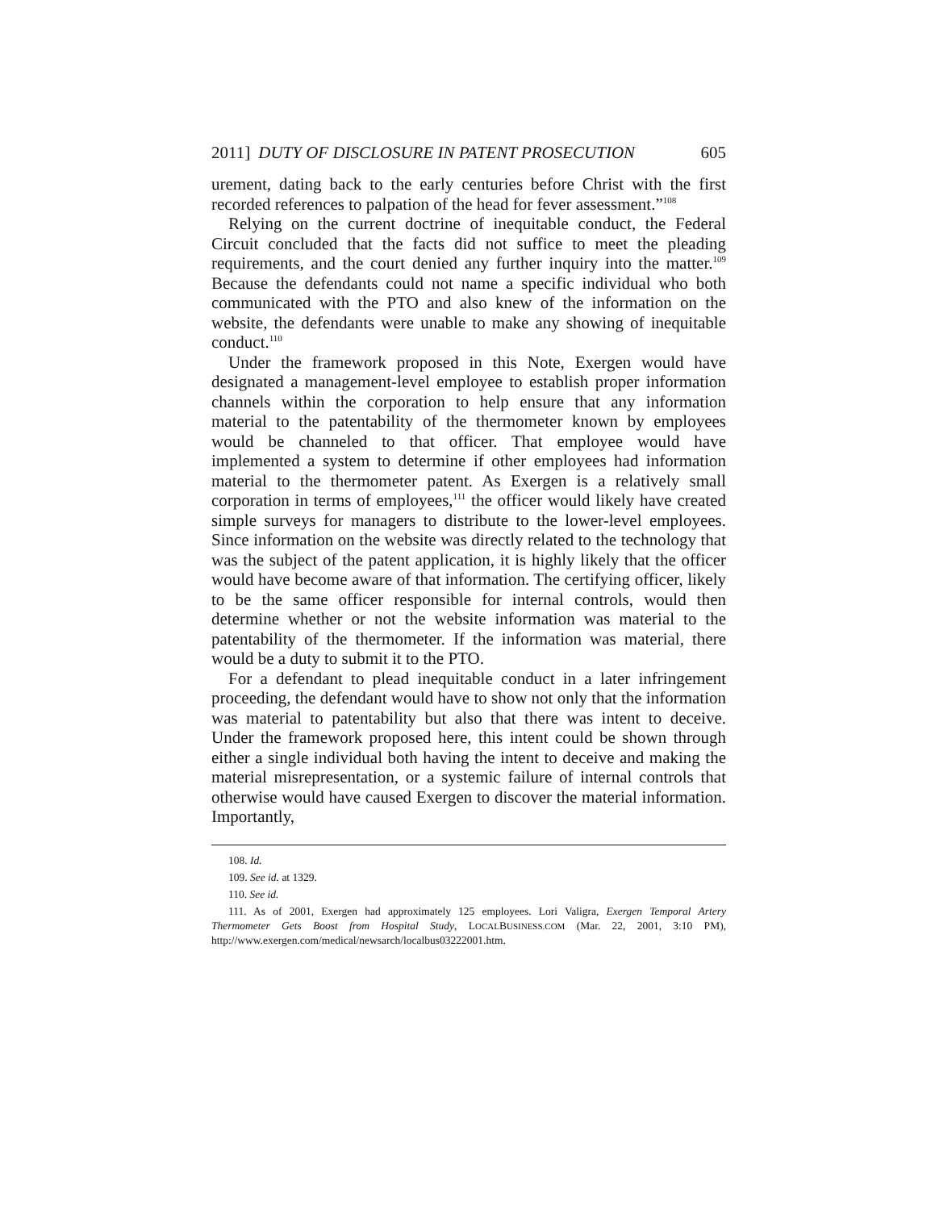2011] DUTY OF DISCLOSURE IN PATENT PROSECUTION 605
urement, dating back to the early centuries before Christ with the first recorded references to palpation of the head for fever assessment.”<sup>108</sup>
Relying on the current doctrine of inequitable conduct, the Federal Circuit concluded that the facts did not suffice to meet the pleading requirements, and the court denied any further inquiry into the matter.<sup>109</sup> Because the defendants could not name a specific individual who both communicated with the PTO and also knew of the information on the website, the defendants were unable to make any showing of inequitable conduct.<sup>110</sup>
Under the framework proposed in this Note, Exergen would have designated a management-level employee to establish proper information channels within the corporation to help ensure that any information material to the patentability of the thermometer known by employees would be channeled to that officer. That employee would have implemented a system to determine if other employees had information material to the thermometer patent. As Exergen is a relatively small corporation in terms of employees,<sup>111</sup> the officer would likely have created simple surveys for managers to distribute to the lower-level employees. Since information on the website was directly related to the technology that was the subject of the patent application, it is highly likely that the officer would have become aware of that information. The certifying officer, likely to be the same officer responsible for internal controls, would then determine whether or not the website information was material to the patentability of the thermometer. If the information was material, there would be a duty to submit it to the PTO.
For a defendant to plead inequitable conduct in a later infringement proceeding, the defendant would have to show not only that the information was material to patentability but also that there was intent to deceive. Under the framework proposed here, this intent could be shown through either a single individual both having the intent to deceive and making the material misrepresentation, or a systemic failure of internal controls that otherwise would have caused Exergen to discover the material information. Importantly,
108. Id.
109. See id. at 1329.
110. See id.
111. As of 2001, Exergen had approximately 125 employees. Lori Valigra, Exergen Temporal Artery Thermometer Gets Boost from Hospital Study, LOCALBUSINESS.COM (Mar. 22, 2001, 3:10 PM), http://www.exergen.com/medical/newsarch/localbus03222001.htm.